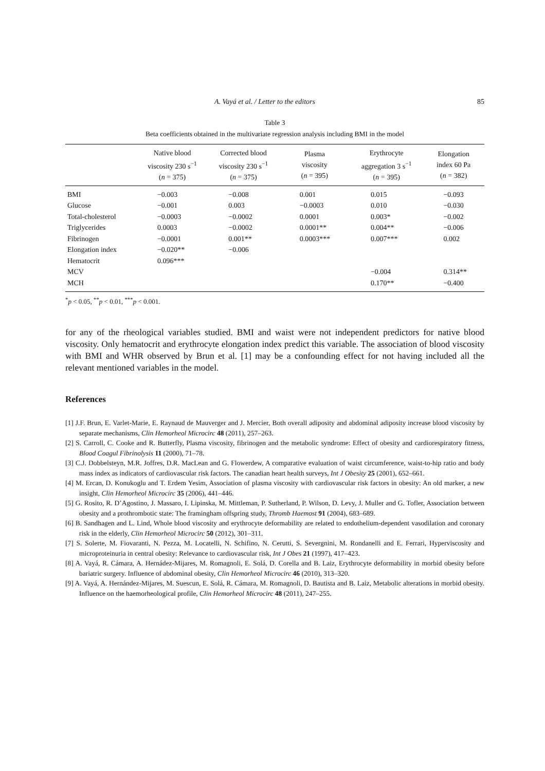A. Vayá et al. / Letter to the editors 85
Table 3
Beta coefficients obtained in the multivariate regression analysis including BMI in the model
| | Native blood viscosity 230 s<sup>−1</sup> ( n = 375) | Corrected blood viscosity 230 s<sup>−1</sup> ( n = 375) | Plasma viscosity ( n = 395) | Erythrocyte aggregation 3 s<sup>−1</sup> ( n = 395) | Elongation index 60 Pa ( n = 382) |
| --- | --- | --- | --- | --- | --- |
| BMI | −0.003 | −0.008 | 0.001 | 0.015 | −0.093 |
| Glucose | −0.001 | 0.003 | −0.0003 | 0.010 | −0.030 |
| Total-cholesterol | −0.0003 | −0.0002 | 0.0001 | 0.003* | −0.002 |
| Triglycerides | 0.0003 | −0.0002 | 0.0001** | 0.004** | −0.006 |
| Fibrinogen | −0.0001 | 0.001** | 0.0003*** | 0.007*** | 0.002 |
| Elongation index | −0.020** | −0.006 | | | |
| Hematocrit | 0.096*** | | | | |
| MCV | | | | −0.004 | 0.314** |
| MCH | | | | 0.170** | −0.400 |
<sup>*</sup> p < 0.05, <sup>**</sup>p < 0.01, <sup>***</sup>p < 0.001.
for any of the rheological variables studied. BMI and waist were not independent predictors for native blood viscosity. Only hematocrit and erythrocyte elongation index predict this variable. The association of blood viscosity with BMI and WHR observed by Brun et al. [1] may be a confounding effect for not having included all the relevant mentioned variables in the model.
References
[1] J.F. Brun, E. Varlet-Marie, E. Raynaud de Mauverger and J. Mercier, Both overall adiposity and abdominal adiposity increase blood viscosity by separate mechanisms, Clin Hemorheol Microcirc 48 (2011), 257–263.
[2] S. Carroll, C. Cooke and R. Butterfly, Plasma viscosity, fibrinogen and the metabolic syndrome: Effect of obesity and cardiorespiratory fitness, Blood Coagul Fibrinolysis 11 (2000), 71–78.
[3] C.J. Dobbelsteyn, M.R. Joffres, D.R. MacLean and G. Flowerdew, A comparative evaluation of waist circumference, waist-to-hip ratio and body mass index as indicators of cardiovascular risk factors. The canadian heart health surveys, Int J Obesity 25 (2001), 652–661.
[4] M. Ercan, D. Konukoglu and T. Erdem Yesim, Association of plasma viscosity with cardiovascular risk factors in obesity: An old marker, a new insight, Clin Hemorheol Microcirc 35 (2006), 441–446.
[5] G. Rosito, R. D’Agostino, J. Massaro, I. Lipinska, M. Mittleman, P. Sutherland, P. Wilson, D. Levy, J. Muller and G. Tofler, Association between obesity and a prothrombotic state: The framingham offspring study, Thromb Haemost 91 (2004), 683–689.
[6] B. Sandhagen and L. Lind, Whole blood viscosity and erythrocyte deformability are related to endothelium-dependent vasodilation and coronary risk in the elderly, Clin Hemorheol Microcirc 50 (2012), 301–311.
[7] S. Solerte, M. Fiovaranti, N. Pezza, M. Locatelli, N. Schifino, N. Cerutti, S. Severgnini, M. Rondanelli and E. Ferrari, Hyperviscosity and microproteinuria in central obesity: Relevance to cardiovascular risk, Int J Obes 21 (1997), 417–423.
[8] A. Vayá, R. Cámara, A. Hernádez-Mijares, M. Romagnoli, E. Solá, D. Corella and B. Laiz, Erythrocyte deformability in morbid obesity before bariatric surgery. Influence of abdominal obesity, Clin Hemorheol Microcirc 46 (2010), 313–320.
[9] A. Vayá, A. Hernández-Mijares, M. Suescun, E. Solá, R. Cámara, M. Romagnoli, D. Bautista and B. Laiz, Metabolic alterations in morbid obesity. Influence on the haemorheological profile, Clin Hemorheol Microcirc 48 (2011), 247–255.